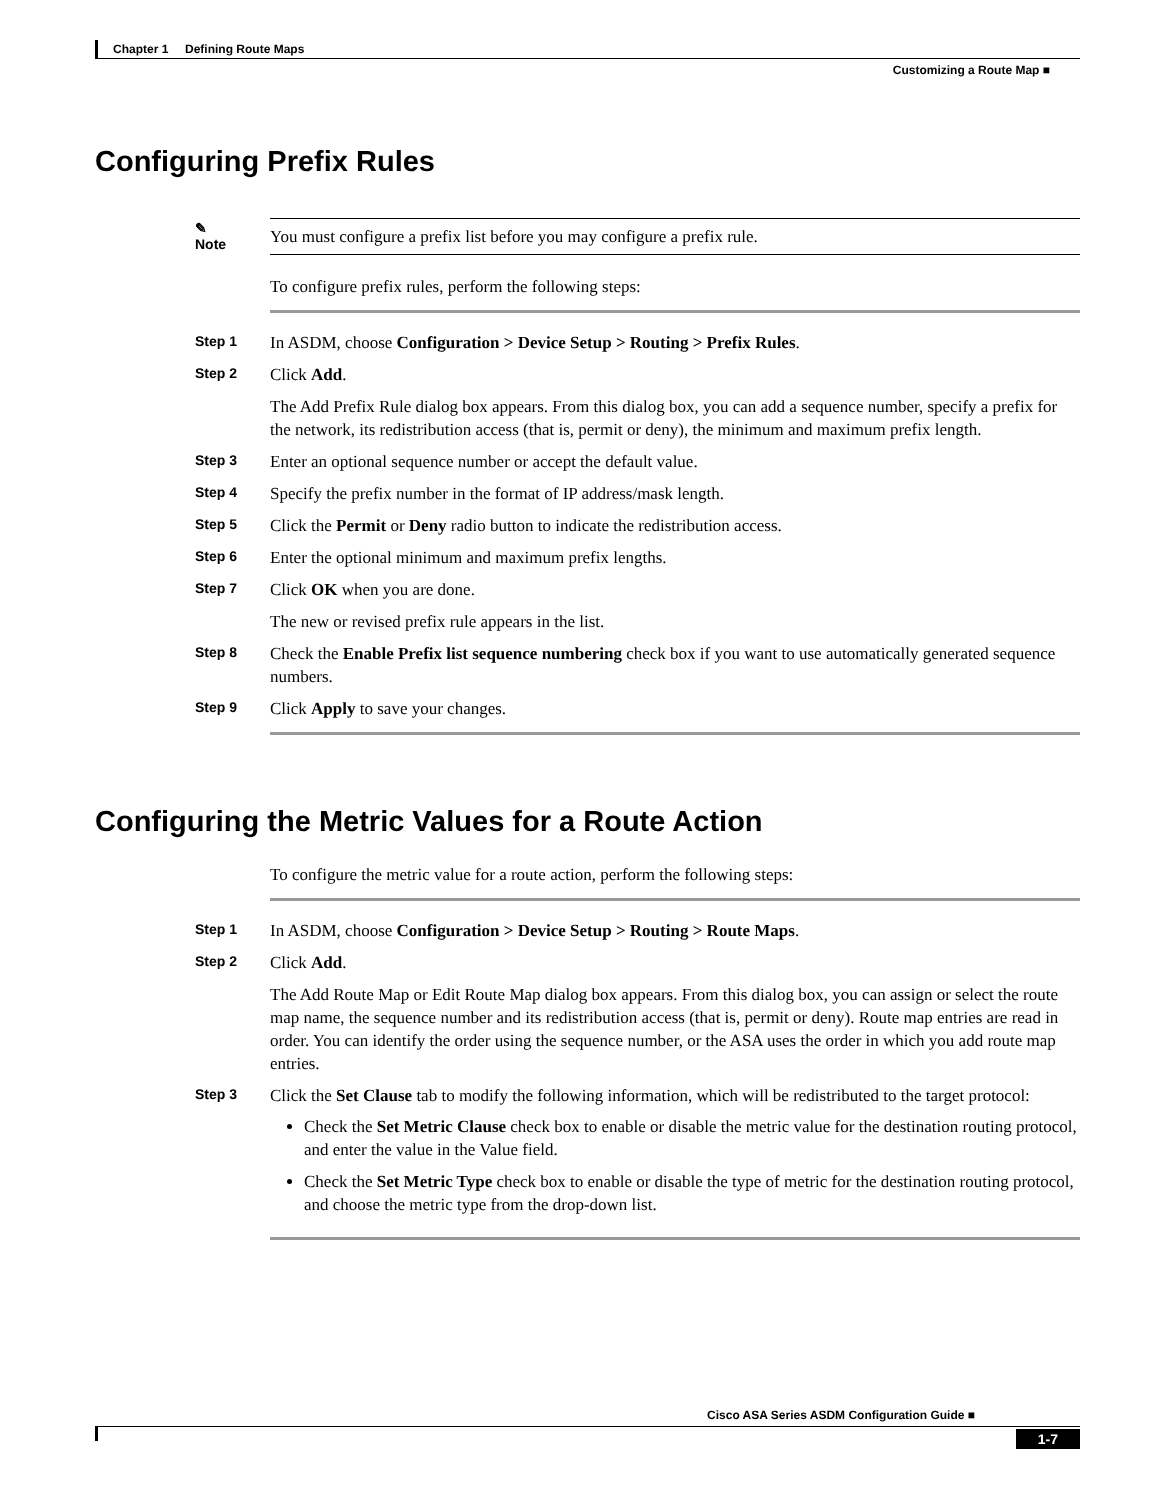Chapter 1 Defining Route Maps
Customizing a Route Map ■
Configuring Prefix Rules
✎
Note
You must configure a prefix list before you may configure a prefix rule.
To configure prefix rules, perform the following steps:
Step 1
In ASDM, choose Configuration > Device Setup > Routing > Prefix Rules.
Step 2
Click Add.
The Add Prefix Rule dialog box appears. From this dialog box, you can add a sequence number, specify a prefix for the network, its redistribution access (that is, permit or deny), the minimum and maximum prefix length.
Step 3
Enter an optional sequence number or accept the default value.
Step 4
Specify the prefix number in the format of IP address/mask length.
Step 5
Click the Permit or Deny radio button to indicate the redistribution access.
Step 6
Enter the optional minimum and maximum prefix lengths.
Step 7
Click OK when you are done.
The new or revised prefix rule appears in the list.
Step 8
Check the Enable Prefix list sequence numbering check box if you want to use automatically generated sequence numbers.
Step 9
Click Apply to save your changes.
Configuring the Metric Values for a Route Action
To configure the metric value for a route action, perform the following steps:
Step 1
In ASDM, choose Configuration > Device Setup > Routing > Route Maps.
Step 2
Click Add.
The Add Route Map or Edit Route Map dialog box appears. From this dialog box, you can assign or select the route map name, the sequence number and its redistribution access (that is, permit or deny). Route map entries are read in order. You can identify the order using the sequence number, or the ASA uses the order in which you add route map entries.
Step 3
Click the Set Clause tab to modify the following information, which will be redistributed to the target protocol:
Check the Set Metric Clause check box to enable or disable the metric value for the destination routing protocol, and enter the value in the Value field.
Check the Set Metric Type check box to enable or disable the type of metric for the destination routing protocol, and choose the metric type from the drop-down list.
Cisco ASA Series ASDM Configuration Guide ■
1-7